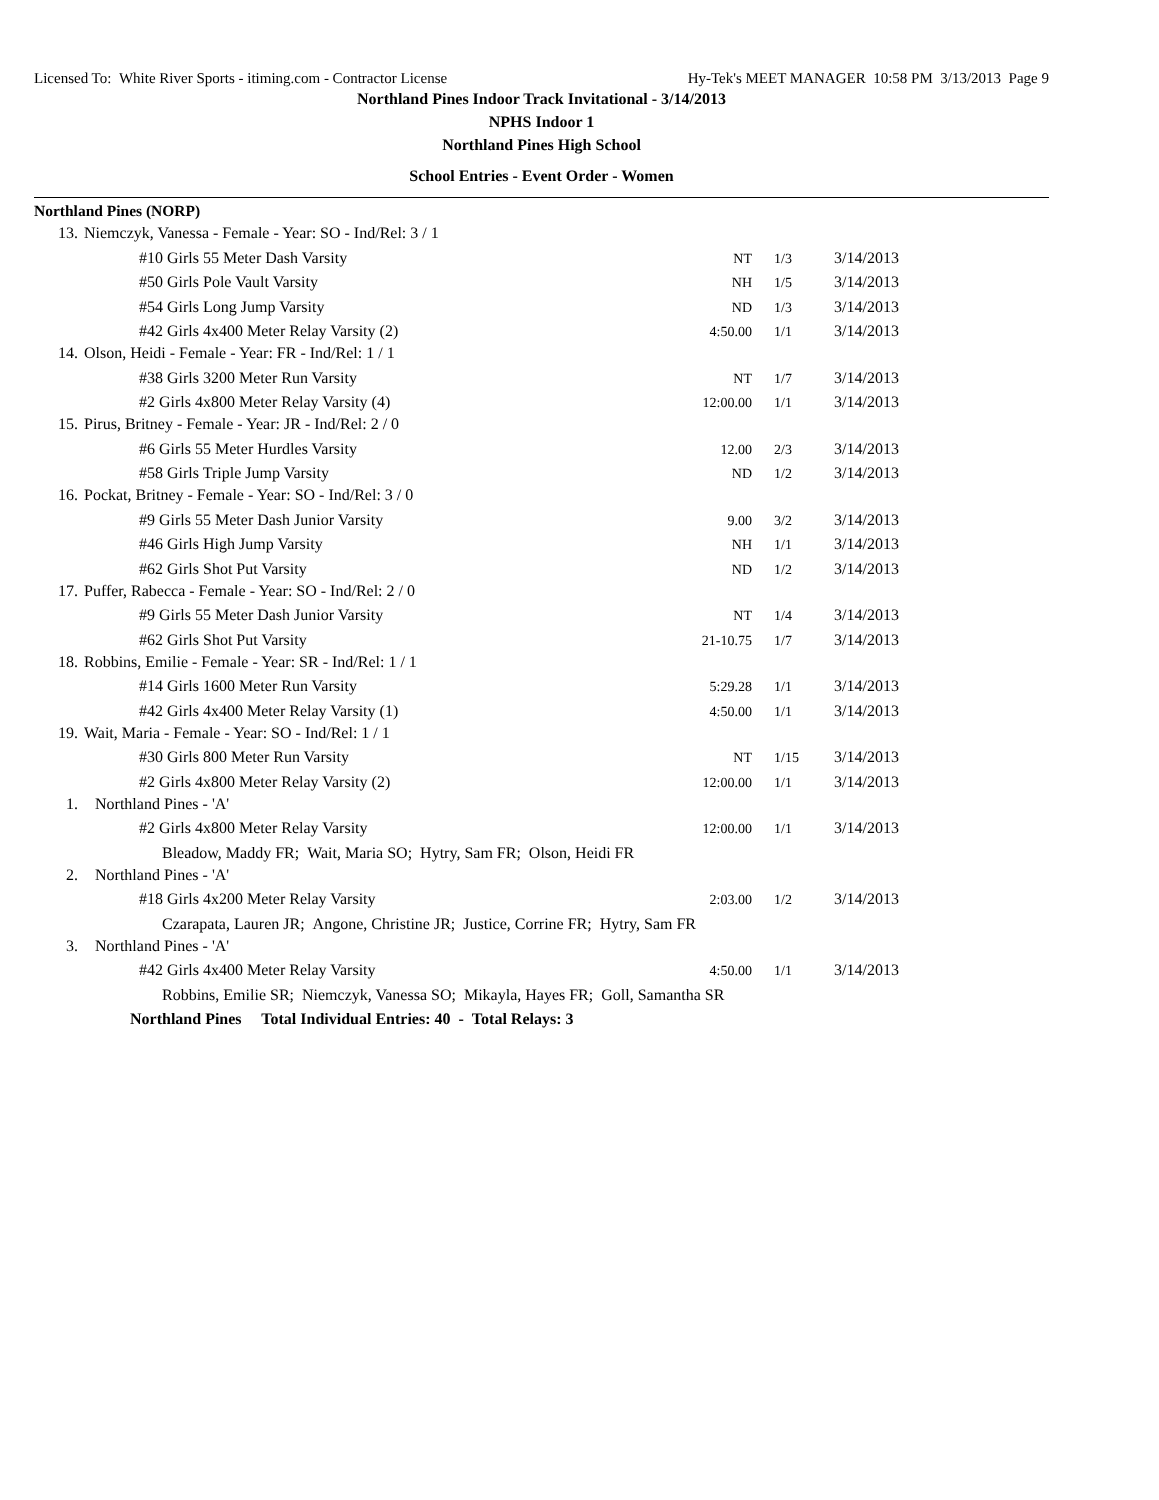Licensed To: White River Sports - itiming.com - Contractor License Hy-Tek's MEET MANAGER 10:58 PM 3/13/2013 Page 9
Northland Pines Indoor Track Invitational - 3/14/2013
NPHS Indoor 1
Northland Pines High School
School Entries - Event Order - Women
Northland Pines (NORP)
| 13. | Niemczyk, Vanessa - Female - Year: SO - Ind/Rel: 3 / 1 | | | |
| | #10 Girls 55 Meter Dash Varsity | NT | 1/3 | 3/14/2013 |
| | #50 Girls Pole Vault Varsity | NH | 1/5 | 3/14/2013 |
| | #54 Girls Long Jump Varsity | ND | 1/3 | 3/14/2013 |
| | #42 Girls 4x400 Meter Relay Varsity (2) | 4:50.00 | 1/1 | 3/14/2013 |
| 14. | Olson, Heidi - Female - Year: FR - Ind/Rel: 1 / 1 | | | |
| | #38 Girls 3200 Meter Run Varsity | NT | 1/7 | 3/14/2013 |
| | #2 Girls 4x800 Meter Relay Varsity (4) | 12:00.00 | 1/1 | 3/14/2013 |
| 15. | Pirus, Britney - Female - Year: JR - Ind/Rel: 2 / 0 | | | |
| | #6 Girls 55 Meter Hurdles Varsity | 12.00 | 2/3 | 3/14/2013 |
| | #58 Girls Triple Jump Varsity | ND | 1/2 | 3/14/2013 |
| 16. | Pockat, Britney - Female - Year: SO - Ind/Rel: 3 / 0 | | | |
| | #9 Girls 55 Meter Dash Junior Varsity | 9.00 | 3/2 | 3/14/2013 |
| | #46 Girls High Jump Varsity | NH | 1/1 | 3/14/2013 |
| | #62 Girls Shot Put Varsity | ND | 1/2 | 3/14/2013 |
| 17. | Puffer, Rabecca - Female - Year: SO - Ind/Rel: 2 / 0 | | | |
| | #9 Girls 55 Meter Dash Junior Varsity | NT | 1/4 | 3/14/2013 |
| | #62 Girls Shot Put Varsity | 21-10.75 | 1/7 | 3/14/2013 |
| 18. | Robbins, Emilie - Female - Year: SR - Ind/Rel: 1 / 1 | | | |
| | #14 Girls 1600 Meter Run Varsity | 5:29.28 | 1/1 | 3/14/2013 |
| | #42 Girls 4x400 Meter Relay Varsity (1) | 4:50.00 | 1/1 | 3/14/2013 |
| 19. | Wait, Maria - Female - Year: SO - Ind/Rel: 1 / 1 | | | |
| | #30 Girls 800 Meter Run Varsity | NT | 1/15 | 3/14/2013 |
| | #2 Girls 4x800 Meter Relay Varsity (2) | 12:00.00 | 1/1 | 3/14/2013 |
| 1. | Northland Pines - 'A' | | | |
| | #2 Girls 4x800 Meter Relay Varsity | 12:00.00 | 1/1 | 3/14/2013 |
| | Bleadow, Maddy FR; Wait, Maria SO; Hytry, Sam FR; Olson, Heidi FR | | | |
| 2. | Northland Pines - 'A' | | | |
| | #18 Girls 4x200 Meter Relay Varsity | 2:03.00 | 1/2 | 3/14/2013 |
| | Czarapata, Lauren JR; Angone, Christine JR; Justice, Corrine FR; Hytry, Sam FR | | | |
| 3. | Northland Pines - 'A' | | | |
| | #42 Girls 4x400 Meter Relay Varsity | 4:50.00 | 1/1 | 3/14/2013 |
| | Robbins, Emilie SR; Niemczyk, Vanessa SO; Mikayla, Hayes FR; Goll, Samantha SR | | | |
| | Northland Pines Total Individual Entries: 40 - Total Relays: 3 | | | |